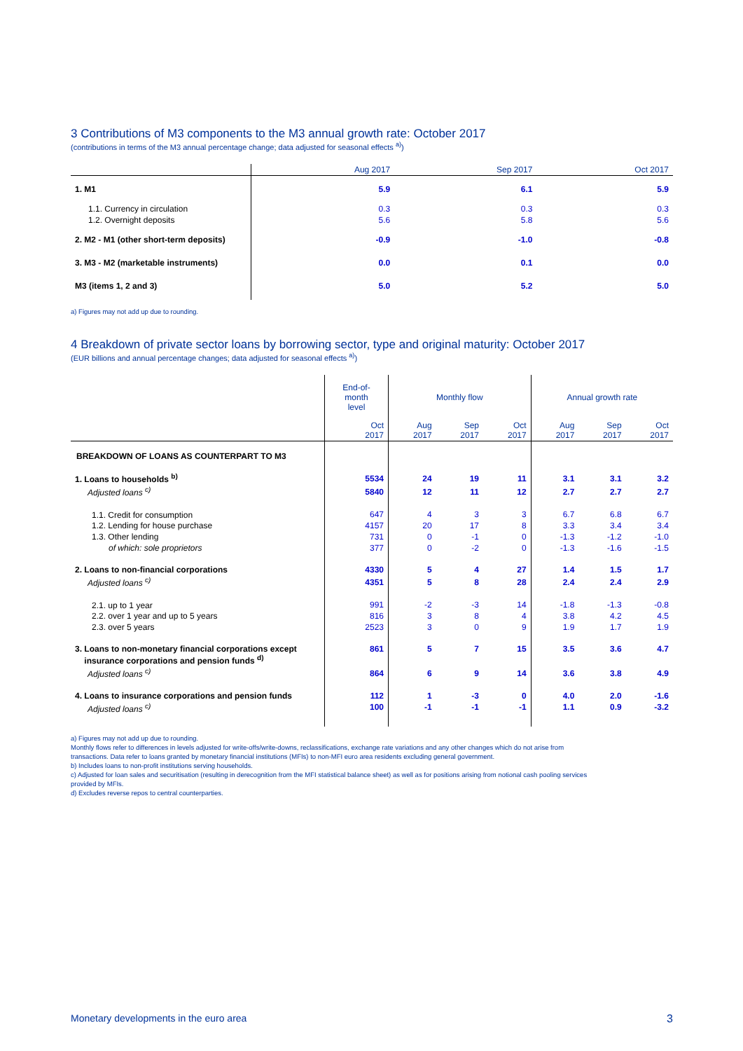3 Contributions of M3 components to the M3 annual growth rate: October 2017
(contributions in terms of the M3 annual percentage change; data adjusted for seasonal effects <sup>a)</sup>)
| | Aug 2017 | Sep 2017 | Oct 2017 |
| 1. M1 | 5.9 | 6.1 | 5.9 |
| 1.1. Currency in circulation | 0.3 | 0.3 | 0.3 |
| 1.2. Overnight deposits | 5.6 | 5.8 | 5.6 |
| 2. M2 - M1 (other short-term deposits) | -0.9 | -1.0 | -0.8 |
| 3. M3 - M2 (marketable instruments) | 0.0 | 0.1 | 0.0 |
| M3 (items 1, 2 and 3) | 5.0 | 5.2 | 5.0 |
a) Figures may not add up due to rounding.
4 Breakdown of private sector loans by borrowing sector, type and original maturity: October 2017
(EUR billions and annual percentage changes; data adjusted for seasonal effects <sup>a)</sup>)
| | End-of- month level | Monthly flow | | | Annual growth rate | | |
| | Oct 2017 | Aug 2017 | Sep 2017 | Oct 2017 | Aug 2017 | Sep 2017 | Oct 2017 |
| BREAKDOWN OF LOANS AS COUNTERPART TO M3 | | | | | | | |
| 1. Loans to households <sup>b)</sup> | 5534 | 24 | 19 | 11 | 3.1 | 3.1 | 3.2 |
| Adjusted loans <sup>c)</sup> | 5840 | 12 | 11 | 12 | 2.7 | 2.7 | 2.7 |
| 1.1. Credit for consumption | 647 | 4 | 3 | 3 | 6.7 | 6.8 | 6.7 |
| 1.2. Lending for house purchase | 4157 | 20 | 17 | 8 | 3.3 | 3.4 | 3.4 |
| 1.3. Other lending | 731 | 0 | -1 | 0 | -1.3 | -1.2 | -1.0 |
| of which: sole proprietors | 377 | 0 | -2 | 0 | -1.3 | -1.6 | -1.5 |
| 2. Loans to non-financial corporations | 4330 | 5 | 4 | 27 | 1.4 | 1.5 | 1.7 |
| Adjusted loans <sup>c)</sup> | 4351 | 5 | 8 | 28 | 2.4 | 2.4 | 2.9 |
| 2.1. up to 1 year | 991 | -2 | -3 | 14 | -1.8 | -1.3 | -0.8 |
| 2.2. over 1 year and up to 5 years | 816 | 3 | 8 | 4 | 3.8 | 4.2 | 4.5 |
| 2.3. over 5 years | 2523 | 3 | 0 | 9 | 1.9 | 1.7 | 1.9 |
| 3. Loans to non-monetary financial corporations except insurance corporations and pension funds <sup>d)</sup> | 861 | 5 | 7 | 15 | 3.5 | 3.6 | 4.7 |
| Adjusted loans <sup>c)</sup> | 864 | 6 | 9 | 14 | 3.6 | 3.8 | 4.9 |
| 4. Loans to insurance corporations and pension funds | 112 | 1 | -3 | 0 | 4.0 | 2.0 | -1.6 |
| Adjusted loans <sup>c)</sup> | 100 | -1 | -1 | -1 | 1.1 | 0.9 | -3.2 |
a) Figures may not add up due to rounding.
Monthly flows refer to differences in levels adjusted for write-offs/write-downs, reclassifications, exchange rate variations and any other changes which do not arise from
transactions. Data refer to loans granted by monetary financial institutions (MFIs) to non-MFI euro area residents excluding general government.
b) Includes loans to non-profit institutions serving households.
c) Adjusted for loan sales and securitisation (resulting in derecognition from the MFI statistical balance sheet) as well as for positions arising from notional cash pooling services
provided by MFIs.
d) Excludes reverse repos to central counterparties.
Monetary developments in the euro area 3